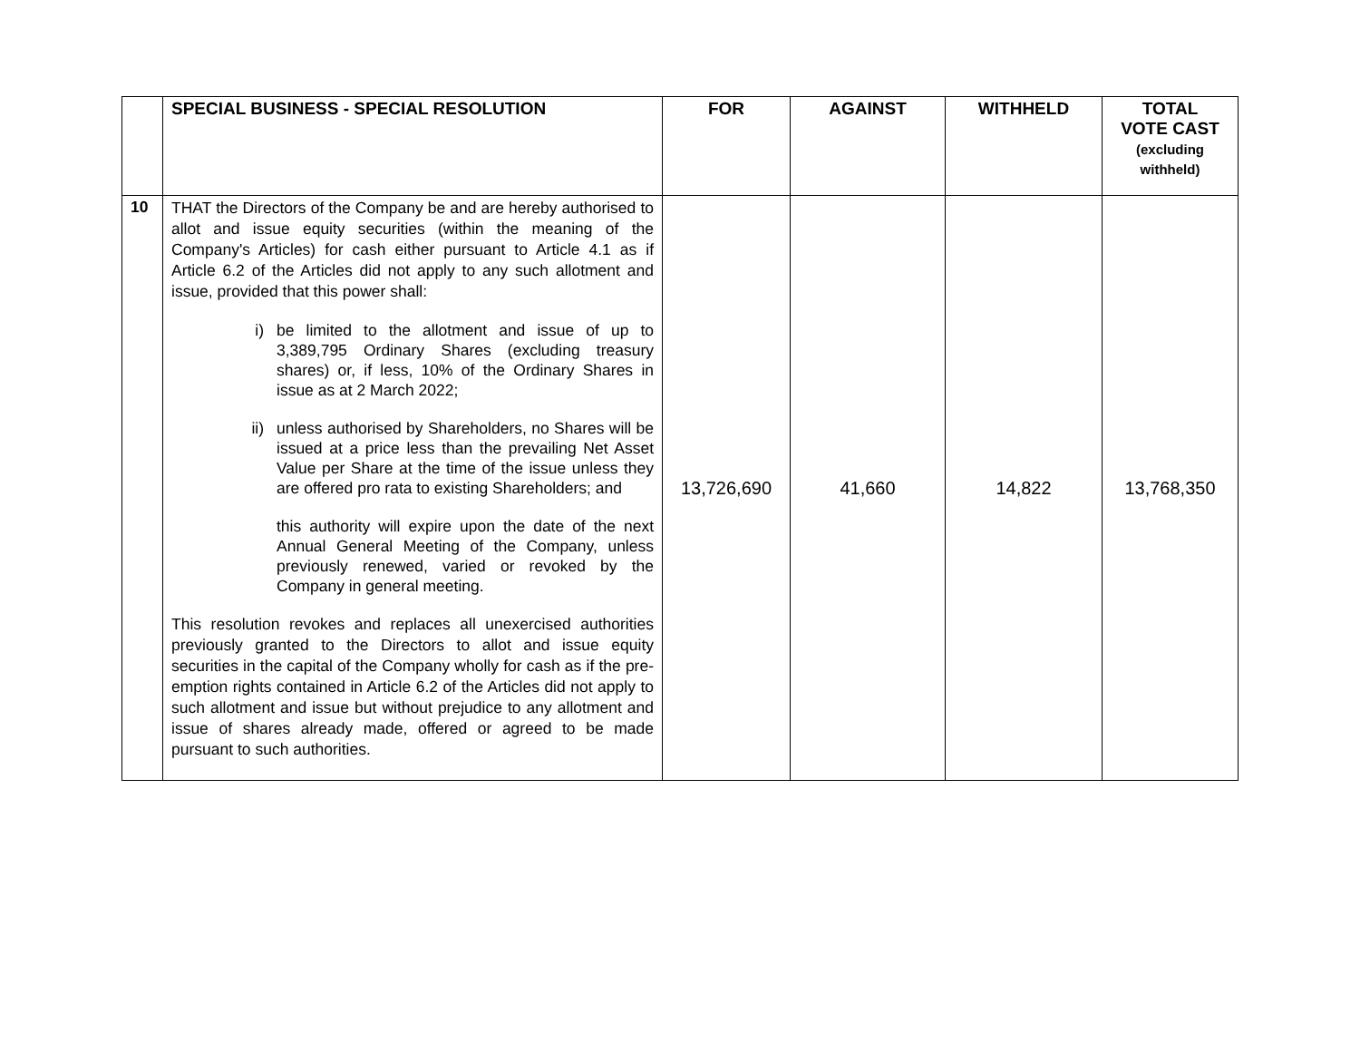| | SPECIAL BUSINESS - SPECIAL RESOLUTION | FOR | AGAINST | WITHHELD | TOTAL VOTE CAST (excluding withheld) |
| --- | --- | --- | --- | --- | --- |
| 10 | THAT the Directors of the Company be and are hereby authorised to allot and issue equity securities (within the meaning of the Company's Articles) for cash either pursuant to Article 4.1 as if Article 6.2 of the Articles did not apply to any such allotment and issue, provided that this power shall: i) be limited to the allotment and issue of up to 3,389,795 Ordinary Shares (excluding treasury shares) or, if less, 10% of the Ordinary Shares in issue as at 2 March 2022; ii) unless authorised by Shareholders, no Shares will be issued at a price less than the prevailing Net Asset Value per Share at the time of the issue unless they are offered pro rata to existing Shareholders; and this authority will expire upon the date of the next Annual General Meeting of the Company, unless previously renewed, varied or revoked by the Company in general meeting. This resolution revokes and replaces all unexercised authorities previously granted to the Directors to allot and issue equity securities in the capital of the Company wholly for cash as if the pre-emption rights contained in Article 6.2 of the Articles did not apply to such allotment and issue but without prejudice to any allotment and issue of shares already made, offered or agreed to be made pursuant to such authorities. | 13,726,690 | 41,660 | 14,822 | 13,768,350 |